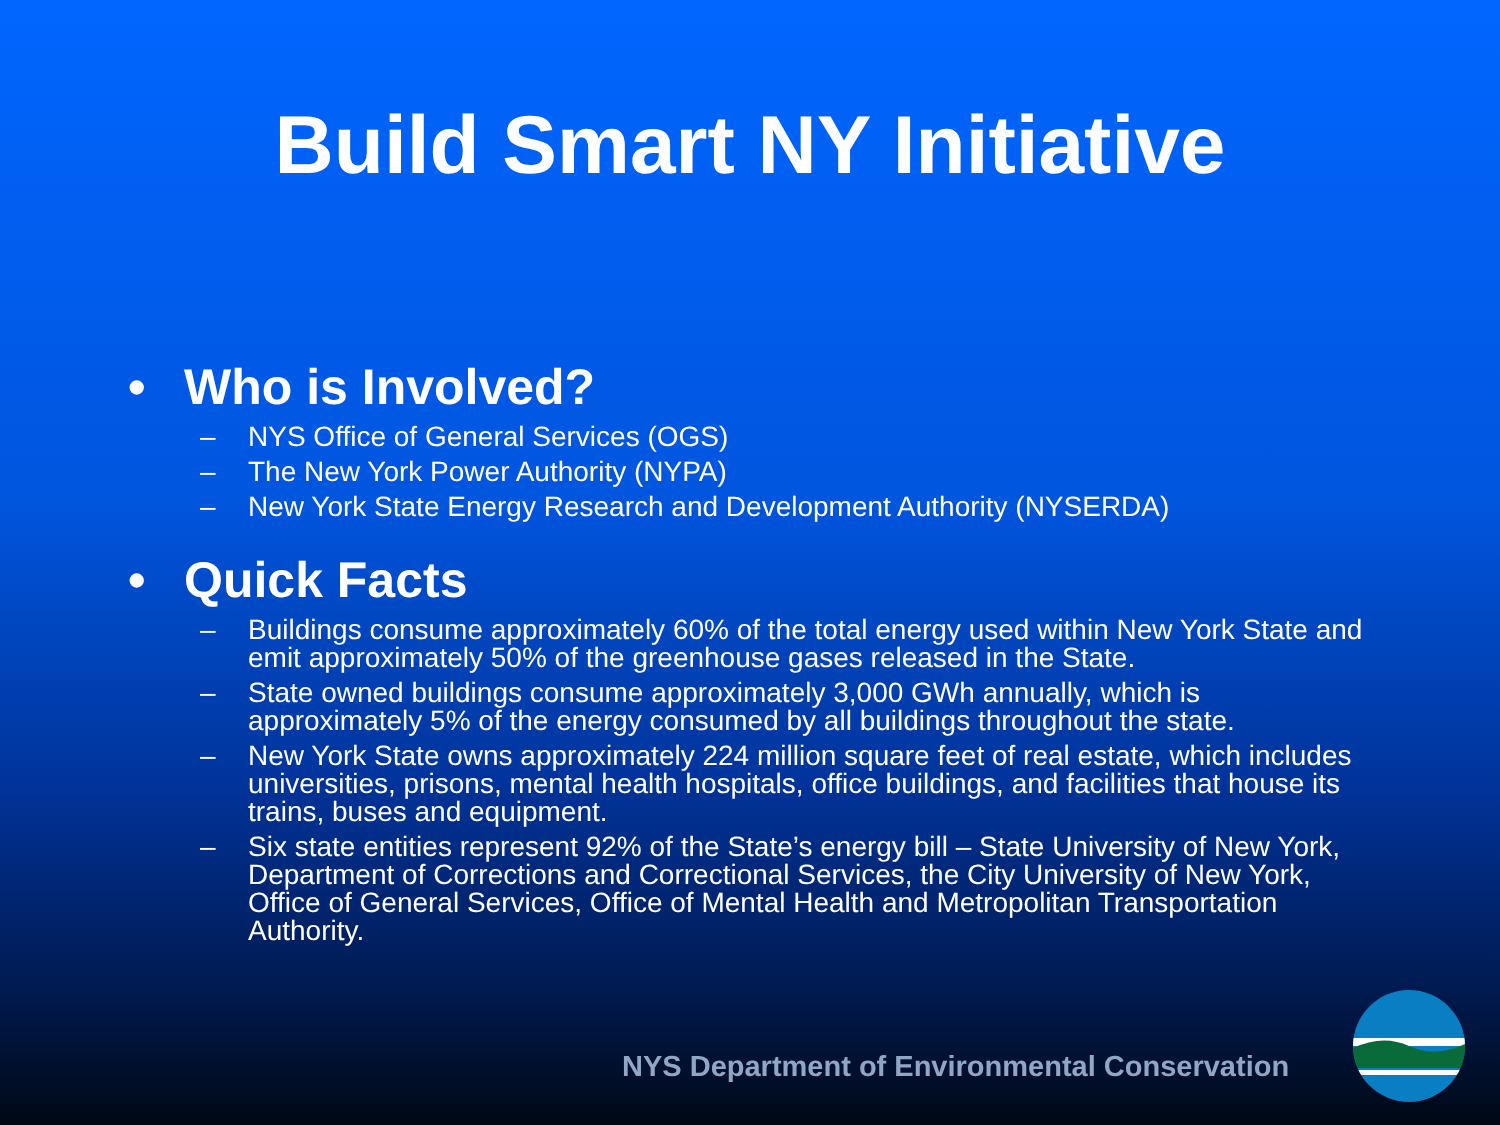Build Smart NY Initiative
• Who is Involved?
– NYS Office of General Services (OGS)
– The New York Power Authority (NYPA)
– New York State Energy Research and Development Authority (NYSERDA)
• Quick Facts
– Buildings consume approximately 60% of the total energy used within New York State and emit approximately 50% of the greenhouse gases released in the State.
– State owned buildings consume approximately 3,000 GWh annually, which is approximately 5% of the energy consumed by all buildings throughout the state.
– New York State owns approximately 224 million square feet of real estate, which includes universities, prisons, mental health hospitals, office buildings, and facilities that house its trains, buses and equipment.
– Six state entities represent 92% of the State’s energy bill – State University of New York, Department of Corrections and Correctional Services, the City University of New York, Office of General Services, Office of Mental Health and Metropolitan Transportation Authority.
NYS Department of Environmental Conservation